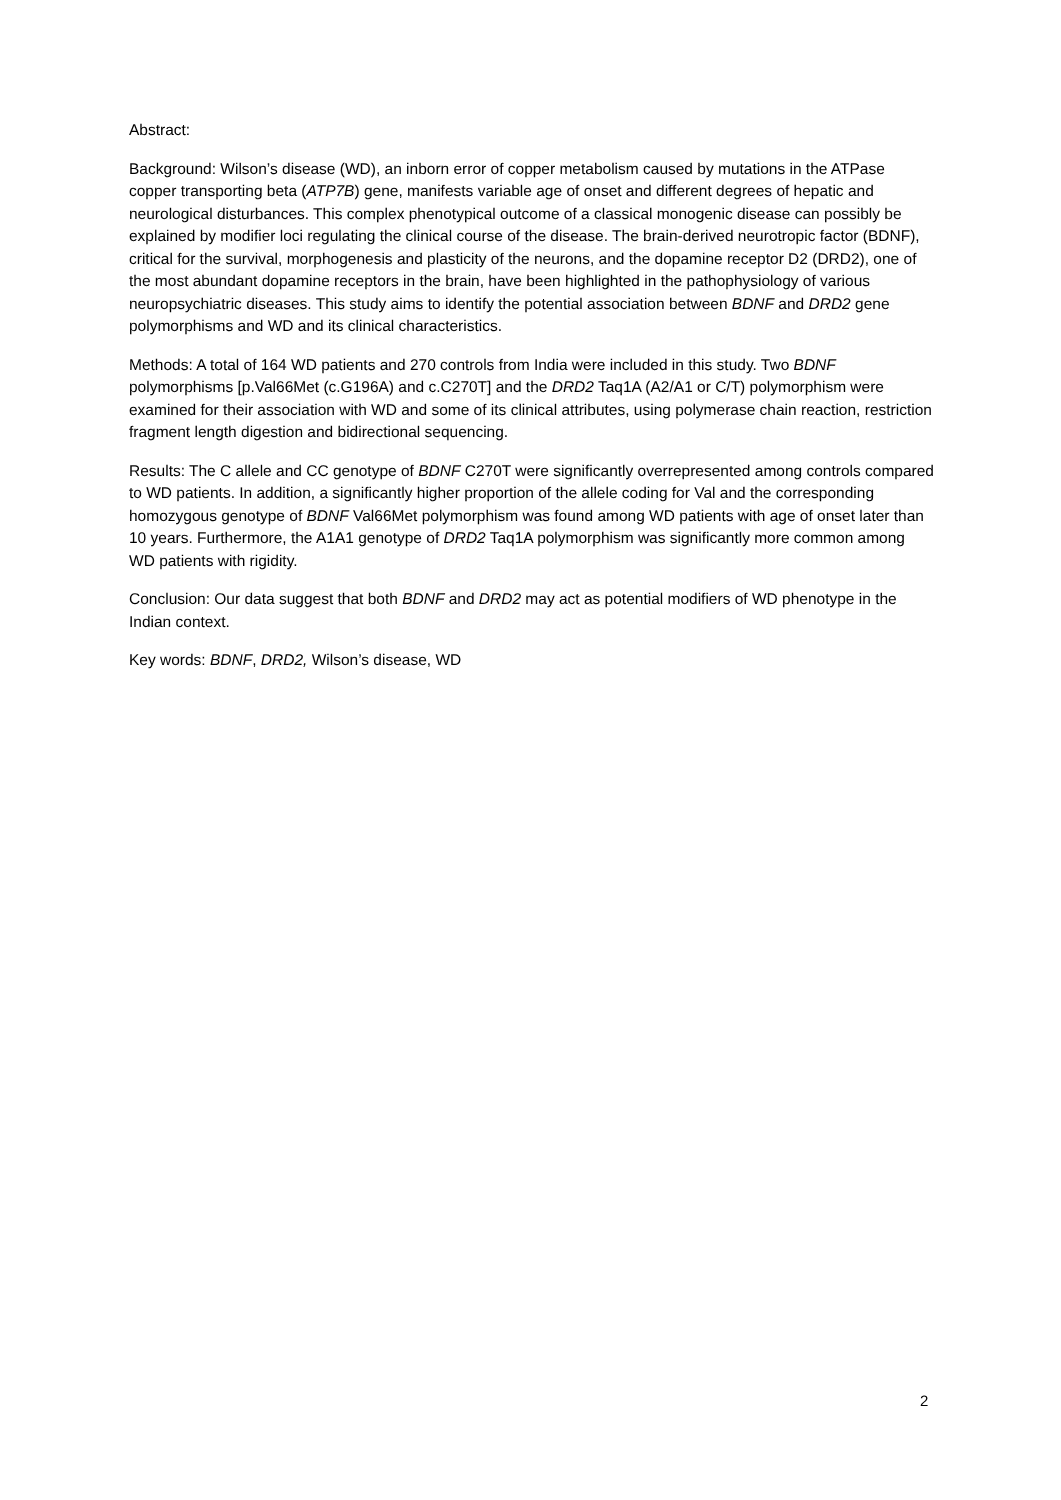Abstract:
Background: Wilson’s disease (WD), an inborn error of copper metabolism caused by mutations in the ATPase copper transporting beta (ATP7B) gene, manifests variable age of onset and different degrees of hepatic and neurological disturbances. This complex phenotypical outcome of a classical monogenic disease can possibly be explained by modifier loci regulating the clinical course of the disease. The brain-derived neurotropic factor (BDNF), critical for the survival, morphogenesis and plasticity of the neurons, and the dopamine receptor D2 (DRD2), one of the most abundant dopamine receptors in the brain, have been highlighted in the pathophysiology of various neuropsychiatric diseases. This study aims to identify the potential association between BDNF and DRD2 gene polymorphisms and WD and its clinical characteristics.
Methods: A total of 164 WD patients and 270 controls from India were included in this study. Two BDNF polymorphisms [p.Val66Met (c.G196A) and c.C270T] and the DRD2 Taq1A (A2/A1 or C/T) polymorphism were examined for their association with WD and some of its clinical attributes, using polymerase chain reaction, restriction fragment length digestion and bidirectional sequencing.
Results: The C allele and CC genotype of BDNF C270T were significantly overrepresented among controls compared to WD patients. In addition, a significantly higher proportion of the allele coding for Val and the corresponding homozygous genotype of BDNF Val66Met polymorphism was found among WD patients with age of onset later than 10 years. Furthermore, the A1A1 genotype of DRD2 Taq1A polymorphism was significantly more common among WD patients with rigidity.
Conclusion: Our data suggest that both BDNF and DRD2 may act as potential modifiers of WD phenotype in the Indian context.
Key words: BDNF, DRD2, Wilson’s disease, WD
2